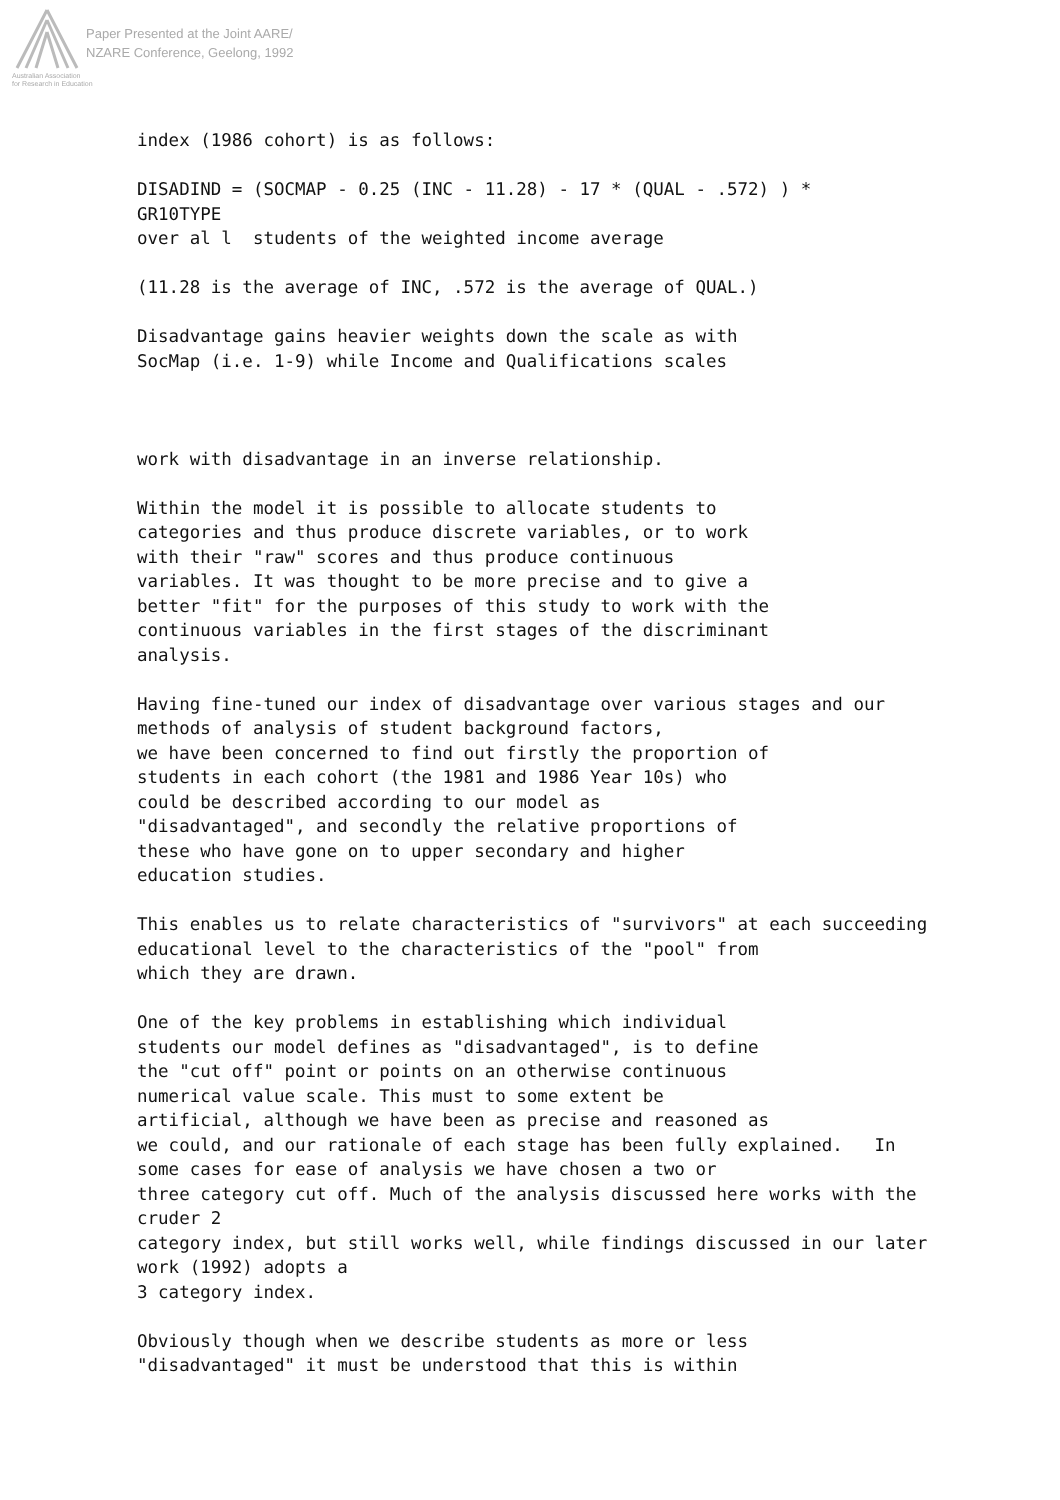Paper Presented at the Joint AARE/
NZARE Conference, Geelong, 1992
Australian Association
for Research in Education
index (1986 cohort) is as follows:
DISADIND = (SOCMAP - 0.25 (INC - 11.28) - 17 * (QUAL - .572) ) * GR10TYPE over al l students of the weighted income average
(11.28 is the average of INC, .572 is the average of QUAL.)
Disadvantage gains heavier weights down the scale as with SocMap (i.e. 1-9) while Income and Qualifications scales
work with disadvantage in an inverse relationship.
Within the model it is possible to allocate students to categories and thus produce discrete variables, or to work with their "raw" scores and thus produce continuous variables. It was thought to be more precise and to give a better "fit" for the purposes of this study to work with the continuous variables in the first stages of the discriminant analysis.
Having fine-tuned our index of disadvantage over various stages and our methods of analysis of student background factors, we have been concerned to find out firstly the proportion of students in each cohort (the 1981 and 1986 Year 10s) who could be described according to our model as "disadvantaged", and secondly the relative proportions of these who have gone on to upper secondary and higher education studies.
This enables us to relate characteristics of "survivors" at each succeeding educational level to the characteristics of the "pool" from which they are drawn.
One of the key problems in establishing which individual students our model defines as "disadvantaged", is to define the "cut off" point or points on an otherwise continuous numerical value scale. This must to some extent be artificial, although we have been as precise and reasoned as we could, and our rationale of each stage has been fully explained. In some cases for ease of analysis we have chosen a two or three category cut off. Much of the analysis discussed here works with the cruder 2 category index, but still works well, while findings discussed in our later work (1992) adopts a 3 category index.
Obviously though when we describe students as more or less "disadvantaged" it must be understood that this is within